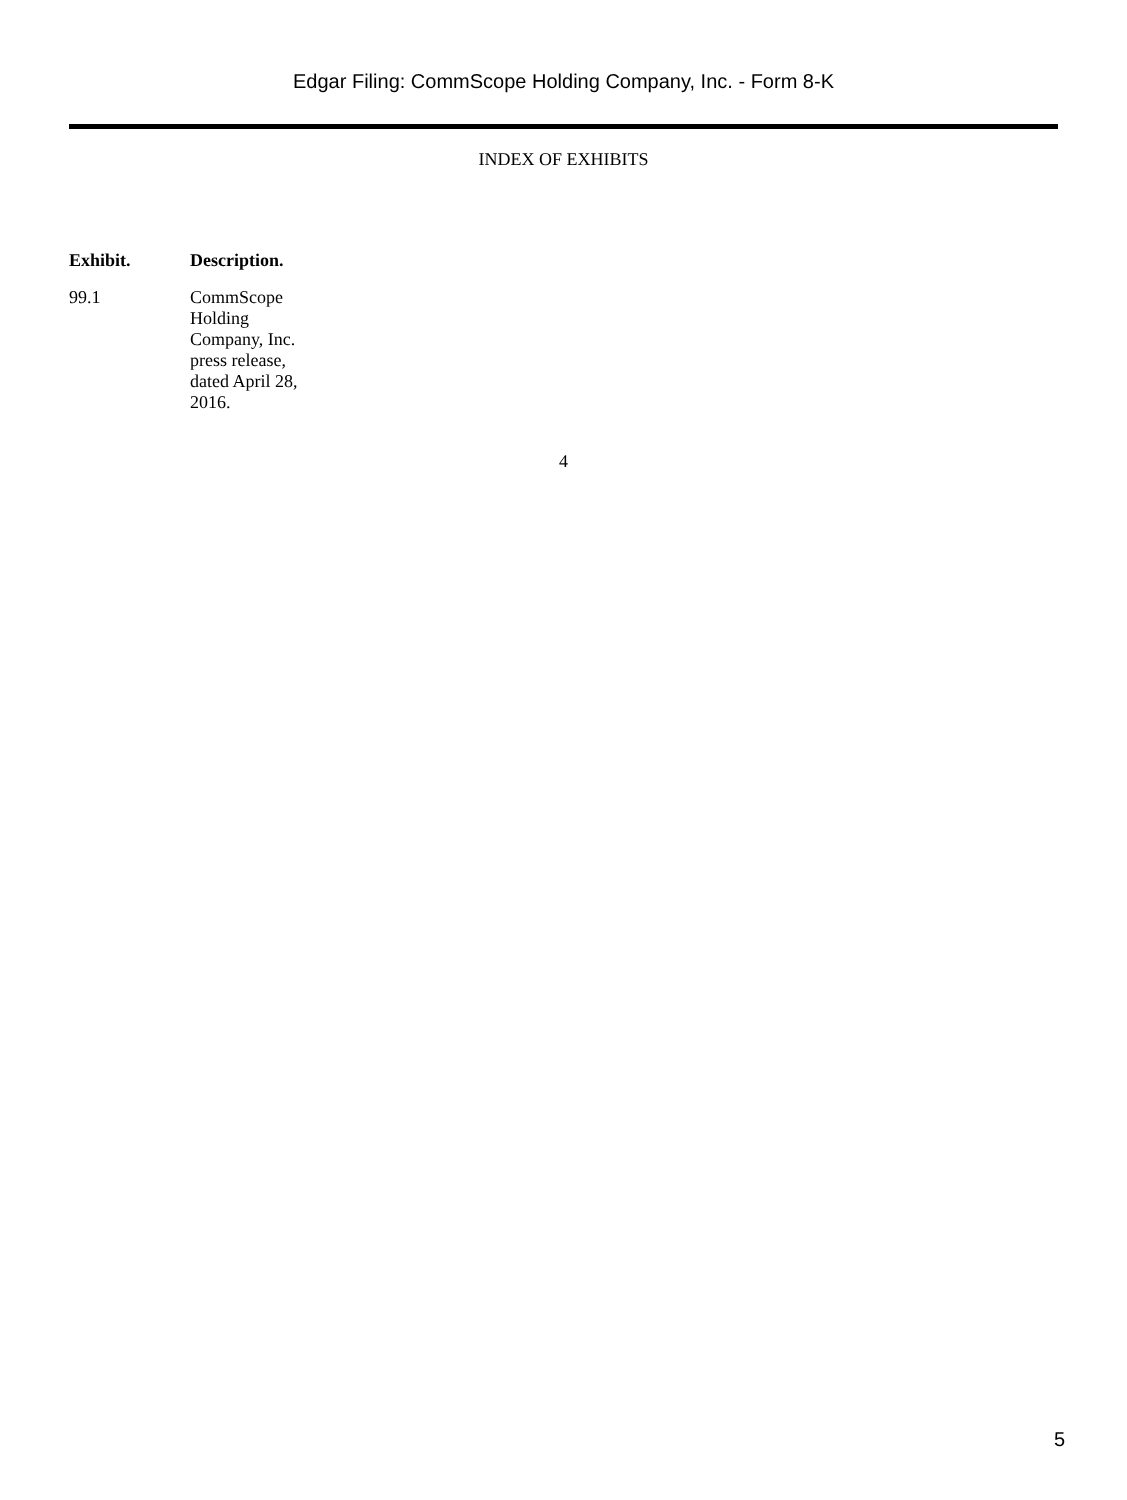Edgar Filing: CommScope Holding Company, Inc. - Form 8-K
INDEX OF EXHIBITS
| Exhibit. | Description. |
| --- | --- |
| 99.1 | CommScope Holding Company, Inc. press release, dated April 28, 2016. |
4
5